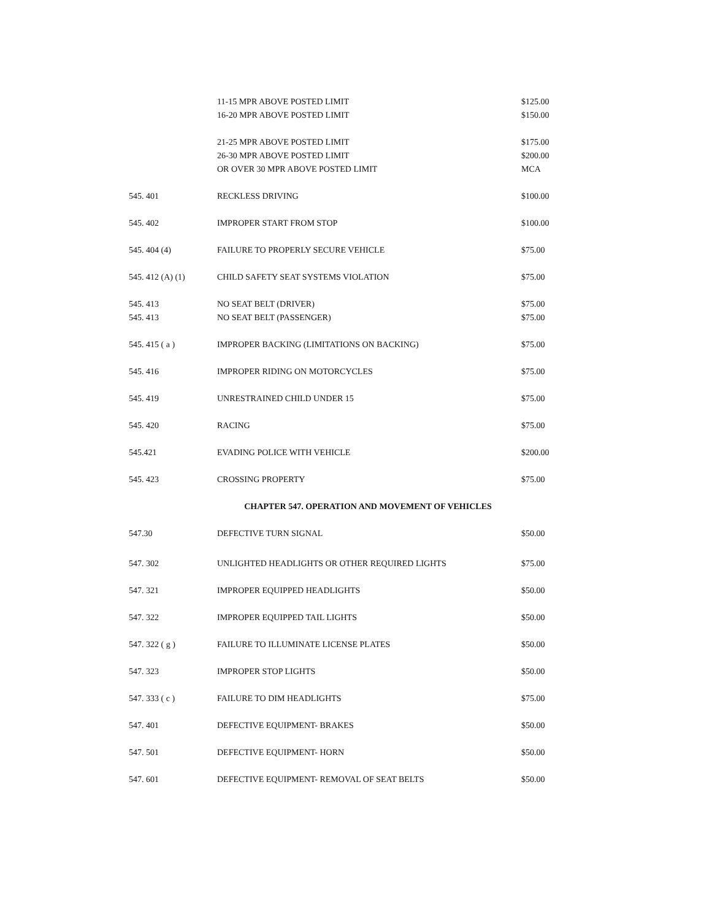| | 11-15 MPR ABOVE POSTED LIMIT | $125.00 |
| | 16-20 MPR ABOVE POSTED LIMIT | $150.00 |
| | 21-25 MPR ABOVE POSTED LIMIT | $175.00 |
| | 26-30 MPR ABOVE POSTED LIMIT | $200.00 |
| | OR OVER 30 MPR ABOVE POSTED LIMIT | MCA |
| 545. 401 | RECKLESS DRIVING | $100.00 |
| 545. 402 | IMPROPER START FROM STOP | $100.00 |
| 545. 404 (4) | FAILURE TO PROPERLY SECURE VEHICLE | $75.00 |
| 545. 412 (A) (1) | CHILD SAFETY SEAT SYSTEMS VIOLATION | $75.00 |
| 545. 413 | NO SEAT BELT (DRIVER) | $75.00 |
| 545. 413 | NO SEAT BELT (PASSENGER) | $75.00 |
| 545. 415 ( a ) | IMPROPER BACKING (LIMITATIONS ON BACKING) | $75.00 |
| 545. 416 | IMPROPER RIDING ON MOTORCYCLES | $75.00 |
| 545. 419 | UNRESTRAINED CHILD UNDER 15 | $75.00 |
| 545. 420 | RACING | $75.00 |
| 545.421 | EVADING POLICE WITH VEHICLE | $200.00 |
| 545. 423 | CROSSING PROPERTY | $75.00 |
| CHAPTER 547. OPERATION AND MOVEMENT OF VEHICLES | | |
| 547.30 | DEFECTIVE TURN SIGNAL | $50.00 |
| 547. 302 | UNLIGHTED HEADLIGHTS OR OTHER REQUIRED LIGHTS | $75.00 |
| 547. 321 | IMPROPER EQUIPPED HEADLIGHTS | $50.00 |
| 547. 322 | IMPROPER EQUIPPED TAIL LIGHTS | $50.00 |
| 547. 322 ( g ) | FAILURE TO ILLUMINATE LICENSE PLATES | $50.00 |
| 547. 323 | IMPROPER STOP LIGHTS | $50.00 |
| 547. 333 ( c ) | FAILURE TO DIM HEADLIGHTS | $75.00 |
| 547. 401 | DEFECTIVE EQUIPMENT- BRAKES | $50.00 |
| 547. 501 | DEFECTIVE EQUIPMENT- HORN | $50.00 |
| 547. 601 | DEFECTIVE EQUIPMENT- REMOVAL OF SEAT BELTS | $50.00 |